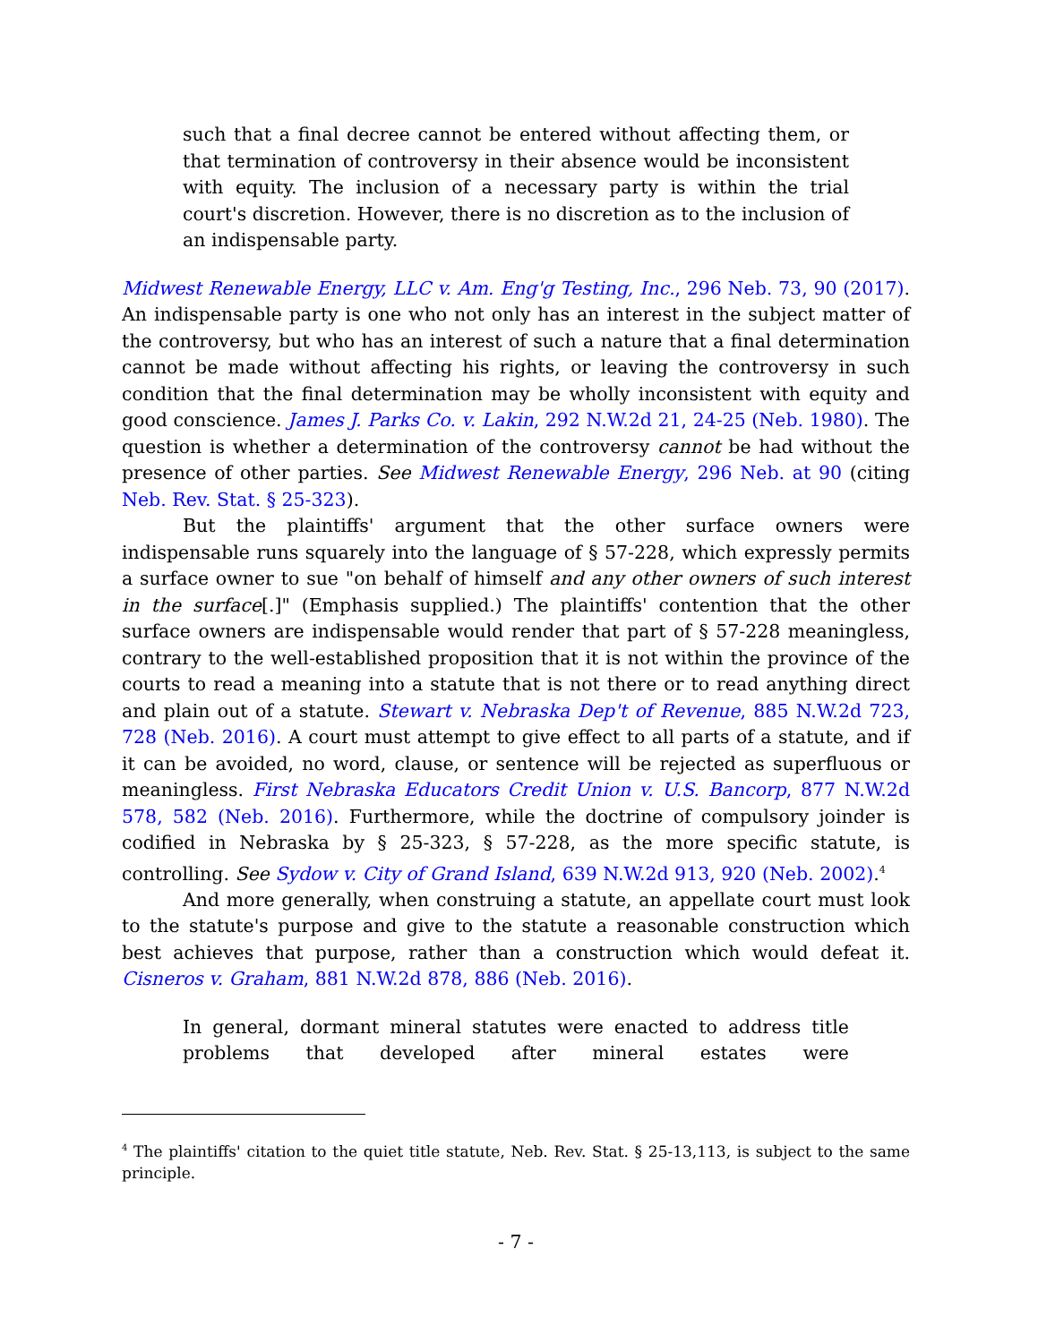such that a final decree cannot be entered without affecting them, or that termination of controversy in their absence would be inconsistent with equity. The inclusion of a necessary party is within the trial court's discretion. However, there is no discretion as to the inclusion of an indispensable party.
Midwest Renewable Energy, LLC v. Am. Eng'g Testing, Inc., 296 Neb. 73, 90 (2017). An indispensable party is one who not only has an interest in the subject matter of the controversy, but who has an interest of such a nature that a final determination cannot be made without affecting his rights, or leaving the controversy in such condition that the final determination may be wholly inconsistent with equity and good conscience. James J. Parks Co. v. Lakin, 292 N.W.2d 21, 24-25 (Neb. 1980). The question is whether a determination of the controversy cannot be had without the presence of other parties. See Midwest Renewable Energy, 296 Neb. at 90 (citing Neb. Rev. Stat. § 25-323).
But the plaintiffs' argument that the other surface owners were indispensable runs squarely into the language of § 57-228, which expressly permits a surface owner to sue "on behalf of himself and any other owners of such interest in the surface[.]" (Emphasis supplied.) The plaintiffs' contention that the other surface owners are indispensable would render that part of § 57-228 meaningless, contrary to the well-established proposition that it is not within the province of the courts to read a meaning into a statute that is not there or to read anything direct and plain out of a statute. Stewart v. Nebraska Dep't of Revenue, 885 N.W.2d 723, 728 (Neb. 2016). A court must attempt to give effect to all parts of a statute, and if it can be avoided, no word, clause, or sentence will be rejected as superfluous or meaningless. First Nebraska Educators Credit Union v. U.S. Bancorp, 877 N.W.2d 578, 582 (Neb. 2016). Furthermore, while the doctrine of compulsory joinder is codified in Nebraska by § 25-323, § 57-228, as the more specific statute, is controlling. See Sydow v. City of Grand Island, 639 N.W.2d 913, 920 (Neb. 2002).<sup>4</sup>
And more generally, when construing a statute, an appellate court must look to the statute's purpose and give to the statute a reasonable construction which best achieves that purpose, rather than a construction which would defeat it. Cisneros v. Graham, 881 N.W.2d 878, 886 (Neb. 2016).
In general, dormant mineral statutes were enacted to address title problems that developed after mineral estates were
<sup>4</sup> The plaintiffs' citation to the quiet title statute, Neb. Rev. Stat. § 25-13,113, is subject to the same principle.
- 7 -